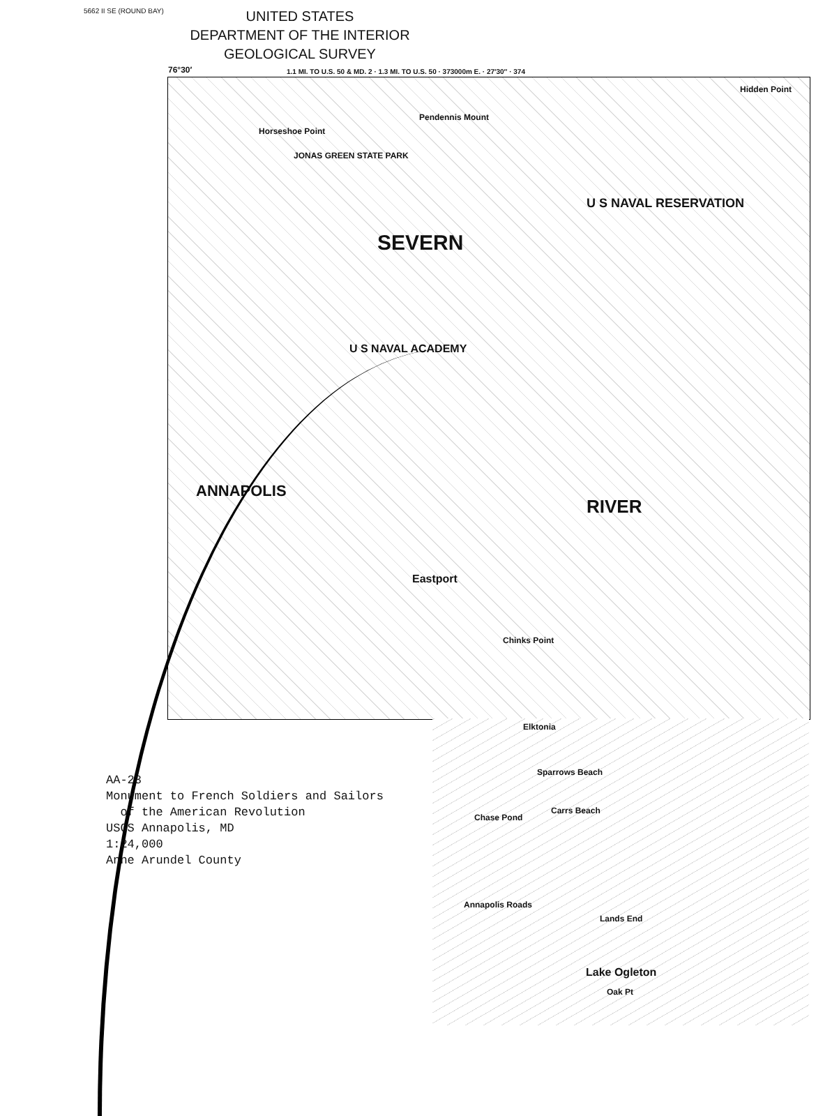5662 II SE (ROUND BAY)
UNITED STATES
DEPARTMENT OF THE INTERIOR
GEOLOGICAL SURVEY
76°30′
1.1 MI. TO U.S. 50 & MD. 2 · 1.3 MI. TO U.S. 50 · 373000m E. · 27′30″ · 374
Horseshoe Point
JONAS GREEN STATE PARK
Pendennis Mount
U S NAVAL RESERVATION
SEVERN
U S NAVAL ACADEMY
ANNAPOLIS
Eastport
RIVER
Hidden Point
Chinks Point
Elktonia
Sparrows Beach
Carrs Beach
Chase Pond
Annapolis Roads
Lands End
Lake Ogleton
Oak Pt
AA-23
Monument to French Soldiers and Sailors
of the American Revolution
USGS Annapolis, MD
1:24,000
Anne Arundel County